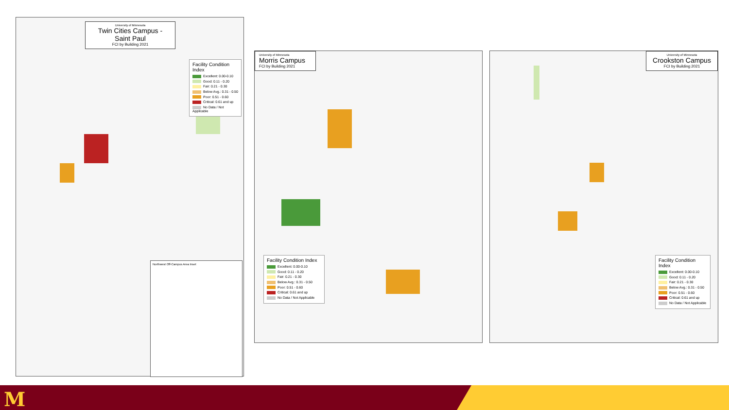University of Minnesota
Twin Cities Campus - Saint Paul
FCI by Building 2021
Facility Condition Index
Excellent: 0.00-0.10
Good: 0.11 - 0.20
Fair: 0.21 - 0.30
Below Avg.: 0.31 - 0.50
Poor: 0.51 - 0.60
Critical: 0.61 and up
No Data / Not Applicable
Northwest Off-Campus Area Inset
University of Minnesota
Morris Campus
FCI by Building 2021
Facility Condition Index
Excellent: 0.00-0.10
Good: 0.11 - 0.20
Fair: 0.21 - 0.30
Below Avg.: 0.31 - 0.50
Poor: 0.51 - 0.60
Critical: 0.61 and up
No Data / Not Applicable
University of Minnesota
Crookston Campus
FCI by Building 2021
Facility Condition Index
Excellent: 0.00-0.10
Good: 0.11 - 0.20
Fair: 0.21 - 0.30
Below Avg.: 0.31 - 0.50
Poor: 0.51 - 0.60
Critical: 0.61 and up
No Data / Not Applicable
M